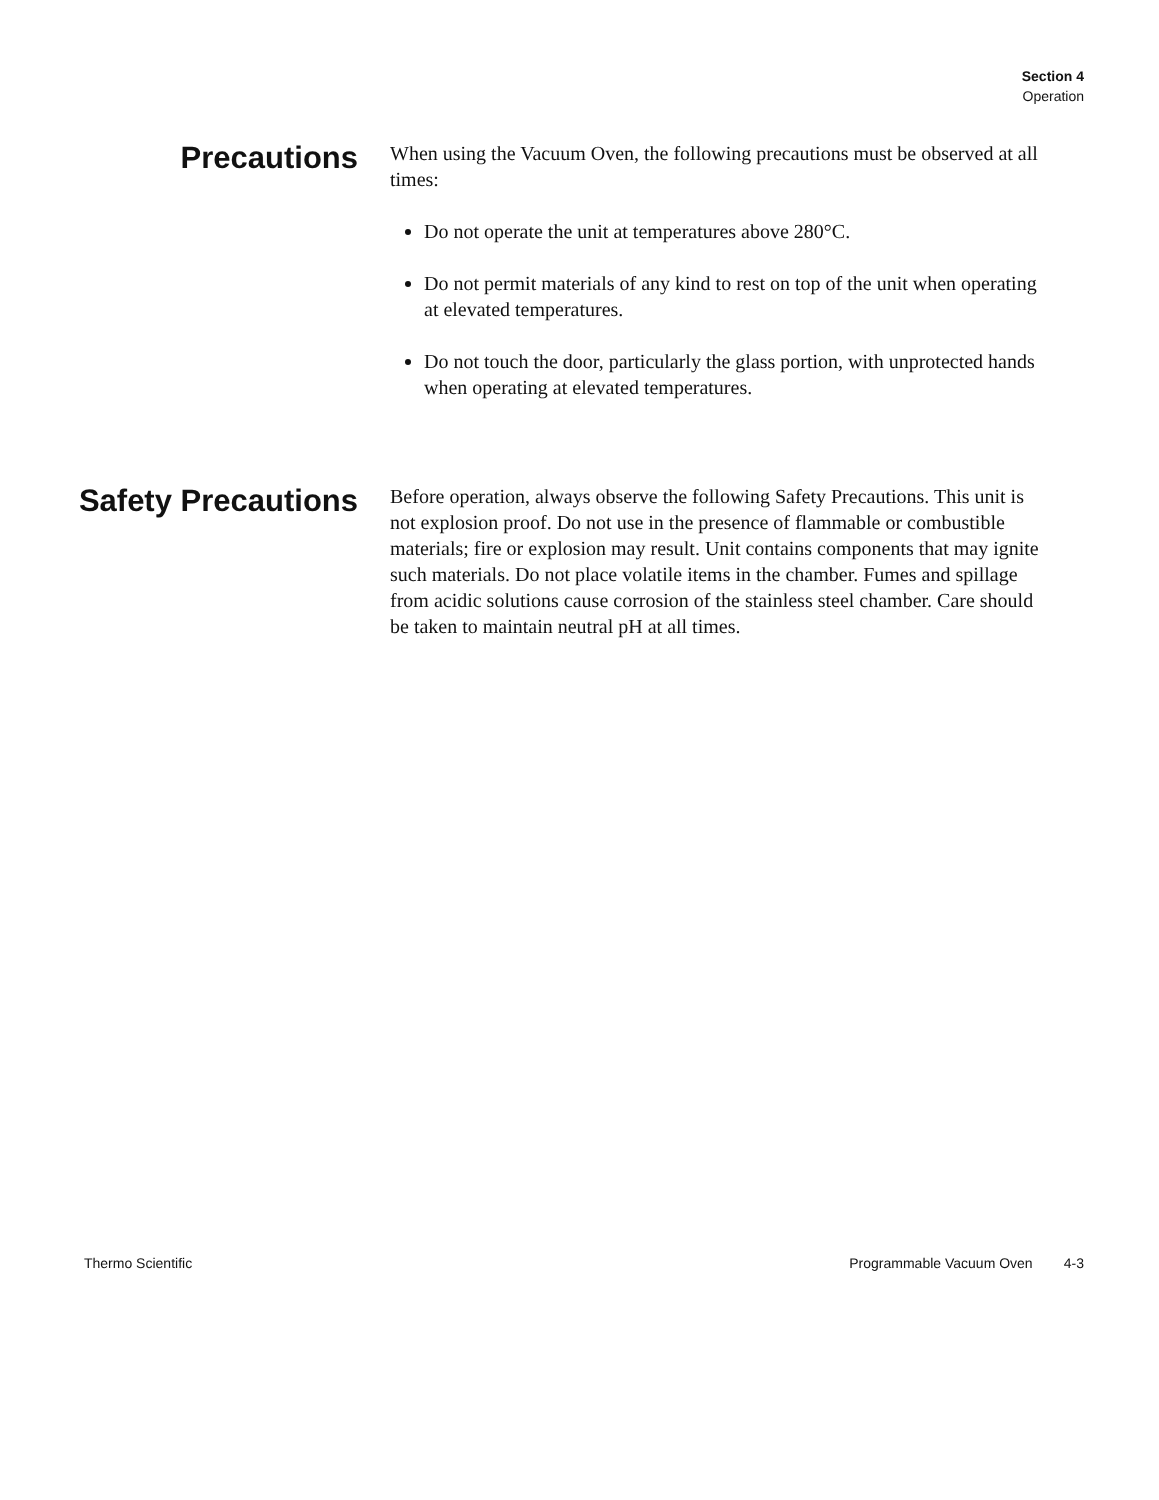Section 4
Operation
Precautions
When using the Vacuum Oven, the following precautions must be observed at all times:
Do not operate the unit at temperatures above 280°C.
Do not permit materials of any kind to rest on top of the unit when operating at elevated temperatures.
Do not touch the door, particularly the glass portion, with unprotected hands when operating at elevated temperatures.
Safety Precautions
Before operation, always observe the following Safety Precautions. This unit is not explosion proof. Do not use in the presence of flammable or combustible materials; fire or explosion may result. Unit contains components that may ignite such materials. Do not place volatile items in the chamber. Fumes and spillage from acidic solutions cause corrosion of the stainless steel chamber. Care should be taken to maintain neutral pH at all times.
Thermo Scientific Programmable Vacuum Oven 4-3